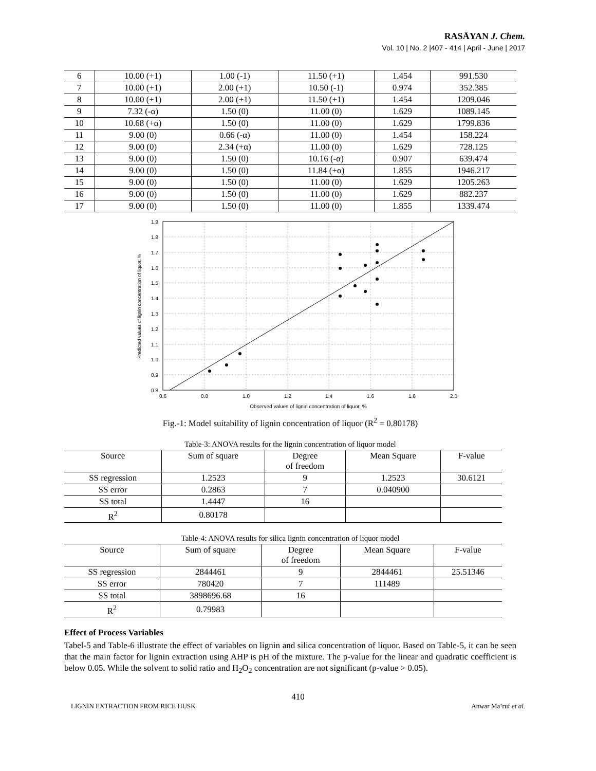RASĀYAN J. Chem.
Vol. 10 | No. 2 |407 - 414 | April - June | 2017
| 6 | 10.00 (+1) | 1.00 (-1) | 11.50 (+1) | 1.454 | 991.530 |
| 7 | 10.00 (+1) | 2.00 (+1) | 10.50 (-1) | 0.974 | 352.385 |
| 8 | 10.00 (+1) | 2.00 (+1) | 11.50 (+1) | 1.454 | 1209.046 |
| 9 | 7.32 (-α) | 1.50 (0) | 11.00 (0) | 1.629 | 1089.145 |
| 10 | 10.68 (+α) | 1.50 (0) | 11.00 (0) | 1.629 | 1799.836 |
| 11 | 9.00 (0) | 0.66 (-α) | 11.00 (0) | 1.454 | 158.224 |
| 12 | 9.00 (0) | 2.34 (+α) | 11.00 (0) | 1.629 | 728.125 |
| 13 | 9.00 (0) | 1.50 (0) | 10.16 (-α) | 0.907 | 639.474 |
| 14 | 9.00 (0) | 1.50 (0) | 11.84 (+α) | 1.855 | 1946.217 |
| 15 | 9.00 (0) | 1.50 (0) | 11.00 (0) | 1.629 | 1205.263 |
| 16 | 9.00 (0) | 1.50 (0) | 11.00 (0) | 1.629 | 882.237 |
| 17 | 9.00 (0) | 1.50 (0) | 11.00 (0) | 1.855 | 1339.474 |
1.9
1.8
1.7
1.6
1.5
1.4
1.3
1.2
1.1
1.0
0.9
0.8
0.6
0.8
1.0
1.2
1.4
1.6
1.8
2.0
Observed values of lignin concentration of liquor, %
Predicted values of lignin concentration of liquor, %
Fig.-1: Model suitability of lignin concentration of liquor (R<sup>2</sup> = 0.80178)
Table-3: ANOVA results for the lignin concentration of liquor model
| Source | Sum of square | Degree of freedom | Mean Square | F-value |
| --- | --- | --- | --- | --- |
| SS regression | 1.2523 | 9 | 1.2523 | 30.6121 |
| SS error | 0.2863 | 7 | 0.040900 | |
| SS total | 1.4447 | 16 | | |
| R<sup>2</sup> | 0.80178 | | | |
Table-4: ANOVA results for silica lignin concentration of liquor model
| Source | Sum of square | Degree of freedom | Mean Square | F-value |
| --- | --- | --- | --- | --- |
| SS regression | 2844461 | 9 | 2844461 | 25.51346 |
| SS error | 780420 | 7 | 111489 | |
| SS total | 3898696.68 | 16 | | |
| R<sup>2</sup> | 0.79983 | | | |
Effect of Process Variables
Tabel-5 and Table-6 illustrate the effect of variables on lignin and silica concentration of liquor. Based on Table-5, it can be seen that the main factor for lignin extraction using AHP is pH of the mixture. The p-value for the linear and quadratic coefficient is below 0.05. While the solvent to solid ratio and H<sub>2</sub>O<sub>2</sub> concentration are not significant (p-value > 0.05).
410
LIGNIN EXTRACTION FROM RICE HUSK Anwar Ma’ruf et al.